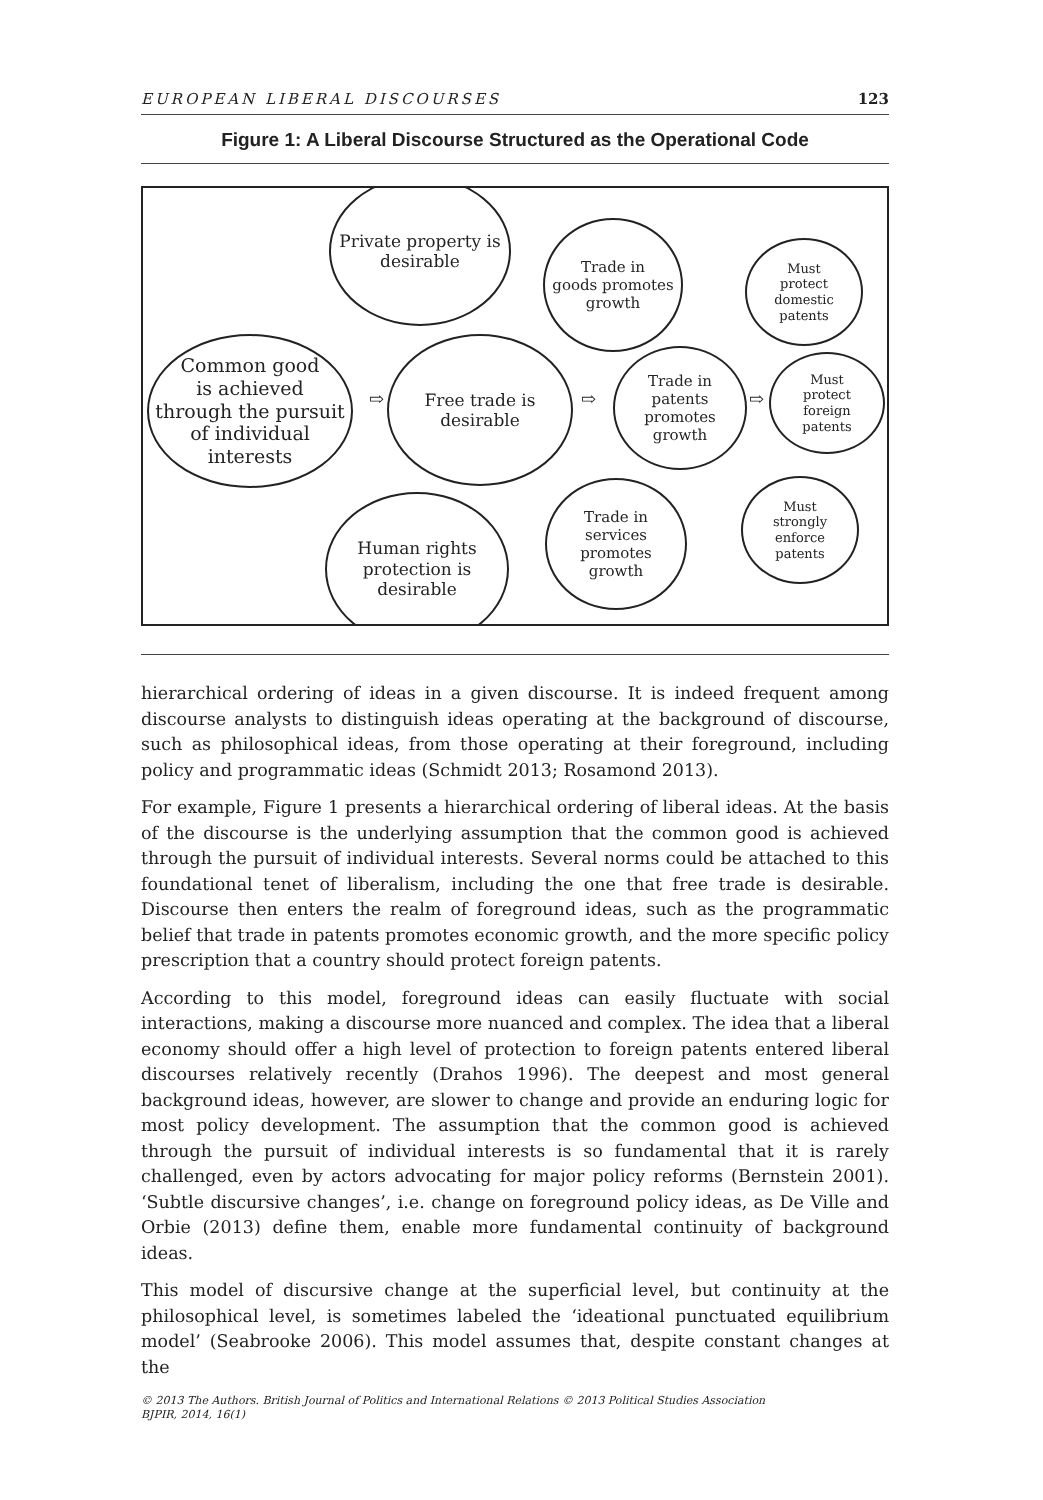EUROPEAN LIBERAL DISCOURSES 123
Figure 1: A Liberal Discourse Structured as the Operational Code
Common good
is achieved
through the pursuit
of individual
interests
Private property is
desirable
Free trade is
desirable
Human rights
protection is
desirable
Trade in
goods promotes
growth
Trade in
patents
promotes
growth
Trade in
services
promotes
growth
Must
protect
domestic
patents
Must
protect
foreign
patents
Must
strongly
enforce
patents
⇨ ⇨ ⇨
hierarchical ordering of ideas in a given discourse. It is indeed frequent among discourse analysts to distinguish ideas operating at the background of discourse, such as philosophical ideas, from those operating at their foreground, including policy and programmatic ideas (Schmidt 2013; Rosamond 2013).
For example, Figure 1 presents a hierarchical ordering of liberal ideas. At the basis of the discourse is the underlying assumption that the common good is achieved through the pursuit of individual interests. Several norms could be attached to this foundational tenet of liberalism, including the one that free trade is desirable. Discourse then enters the realm of foreground ideas, such as the programmatic belief that trade in patents promotes economic growth, and the more specific policy prescription that a country should protect foreign patents.
According to this model, foreground ideas can easily fluctuate with social interactions, making a discourse more nuanced and complex. The idea that a liberal economy should offer a high level of protection to foreign patents entered liberal discourses relatively recently (Drahos 1996). The deepest and most general background ideas, however, are slower to change and provide an enduring logic for most policy development. The assumption that the common good is achieved through the pursuit of individual interests is so fundamental that it is rarely challenged, even by actors advocating for major policy reforms (Bernstein 2001). ‘Subtle discursive changes’, i.e. change on foreground policy ideas, as De Ville and Orbie (2013) define them, enable more fundamental continuity of background ideas.
This model of discursive change at the superficial level, but continuity at the philosophical level, is sometimes labeled the ‘ideational punctuated equilibrium model’ (Seabrooke 2006). This model assumes that, despite constant changes at the
© 2013 The Authors. British Journal of Politics and International Relations © 2013 Political Studies Association
BJPIR, 2014, 16(1)